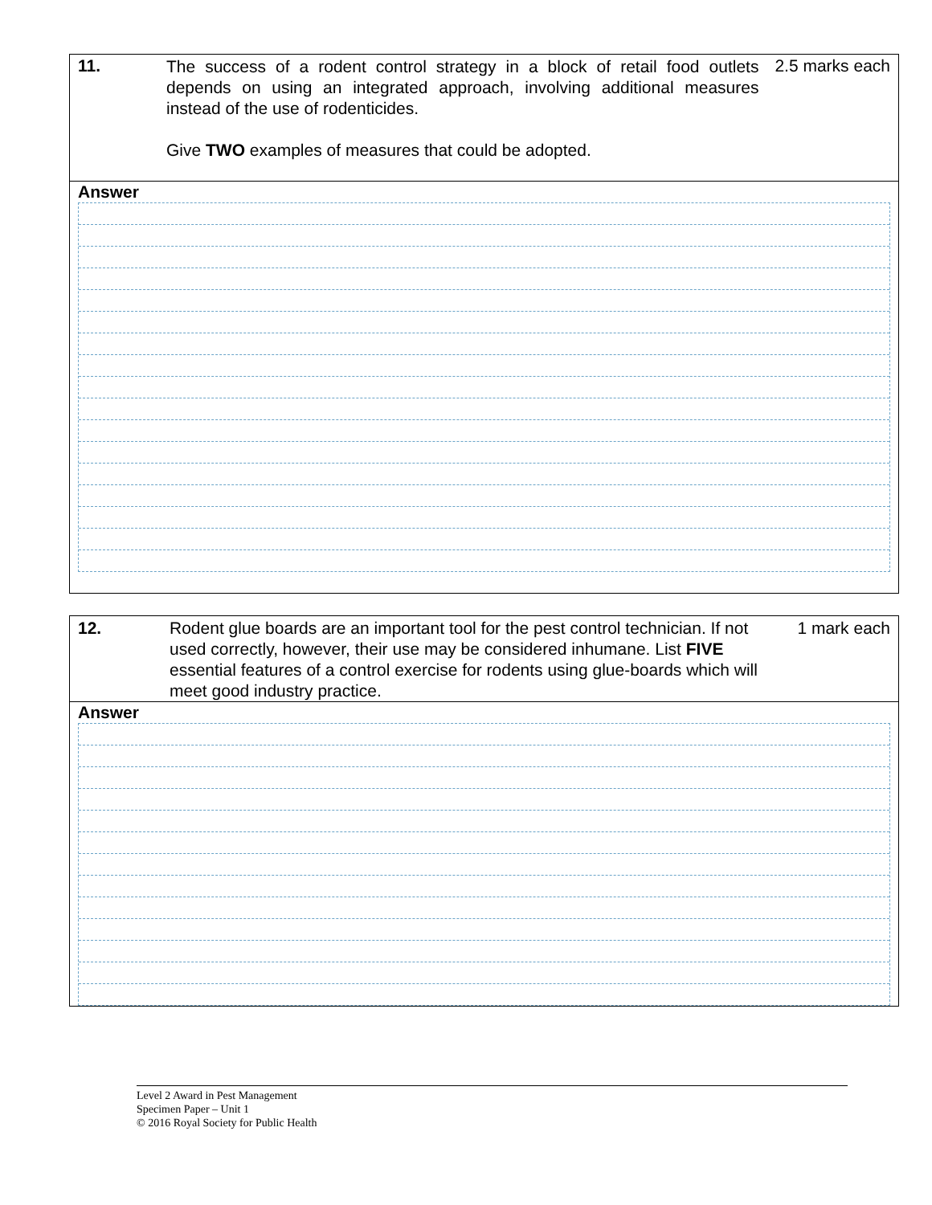11.
The success of a rodent control strategy in a block of retail food outlets depends on using an integrated approach, involving additional measures instead of the use of rodenticides.
Give TWO examples of measures that could be adopted.
2.5 marks each
Answer
12. Rodent glue boards are an important tool for the pest control technician. If not used correctly, however, their use may be considered inhumane. List FIVE essential features of a control exercise for rodents using glue-boards which will meet good industry practice.
1 mark each
Answer
Level 2 Award in Pest Management
Specimen Paper – Unit 1
© 2016 Royal Society for Public Health